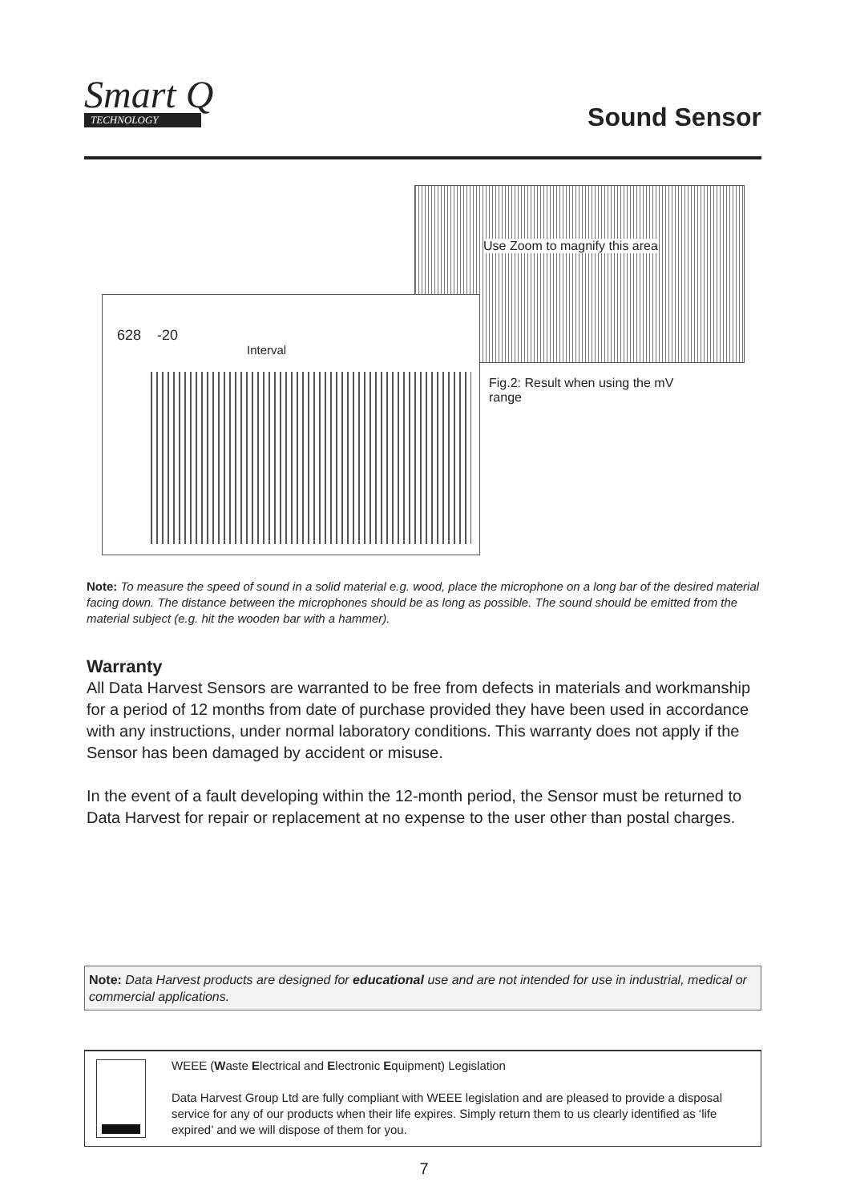Smart Q
TECHNOLOGY
Sound Sensor
Use Zoom to magnify this area
628 -20
Interval
Fig.2: Result when using the mV range
Note: To measure the speed of sound in a solid material e.g. wood, place the microphone on a long bar of the desired material facing down. The distance between the microphones should be as long as possible. The sound should be emitted from the material subject (e.g. hit the wooden bar with a hammer).
Warranty
All Data Harvest Sensors are warranted to be free from defects in materials and workmanship for a period of 12 months from date of purchase provided they have been used in accordance with any instructions, under normal laboratory conditions. This warranty does not apply if the Sensor has been damaged by accident or misuse.
In the event of a fault developing within the 12-month period, the Sensor must be returned to Data Harvest for repair or replacement at no expense to the user other than postal charges.
Note: Data Harvest products are designed for educational use and are not intended for use in industrial, medical or commercial applications.
WEEE (Waste Electrical and Electronic Equipment) Legislation
Data Harvest Group Ltd are fully compliant with WEEE legislation and are pleased to provide a disposal service for any of our products when their life expires. Simply return them to us clearly identified as ‘life expired’ and we will dispose of them for you.
7